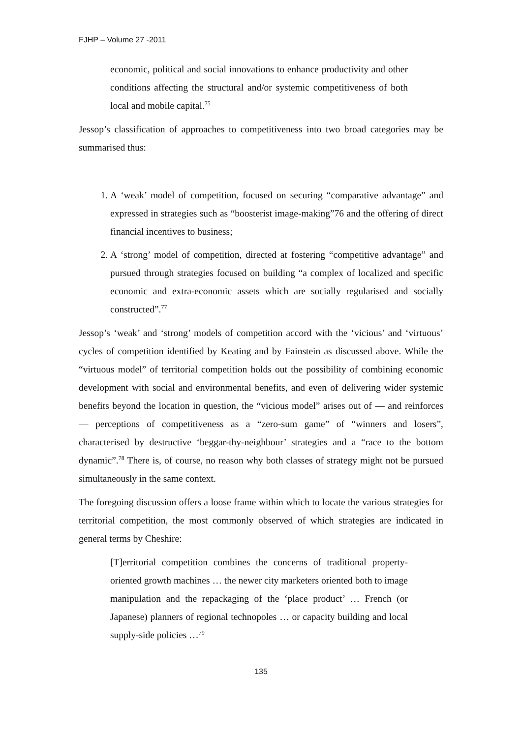FJHP – Volume 27 -2011
economic, political and social innovations to enhance productivity and other conditions affecting the structural and/or systemic competitiveness of both local and mobile capital.<sup>75</sup>
Jessop’s classification of approaches to competitiveness into two broad categories may be summarised thus:
1. A ‘weak’ model of competition, focused on securing “comparative advantage” and expressed in strategies such as “boosterist image-making”76 and the offering of direct financial incentives to business;
2. A ‘strong’ model of competition, directed at fostering “competitive advantage” and pursued through strategies focused on building “a complex of localized and specific economic and extra-economic assets which are socially regularised and socially constructed”.<sup>77</sup>
Jessop’s ‘weak’ and ‘strong’ models of competition accord with the ‘vicious’ and ‘virtuous’ cycles of competition identified by Keating and by Fainstein as discussed above. While the “virtuous model” of territorial competition holds out the possibility of combining economic development with social and environmental benefits, and even of delivering wider systemic benefits beyond the location in question, the “vicious model” arises out of — and reinforces — perceptions of competitiveness as a “zero-sum game” of “winners and losers”, characterised by destructive ‘beggar-thy-neighbour’ strategies and a “race to the bottom dynamic”.<sup>78</sup> There is, of course, no reason why both classes of strategy might not be pursued simultaneously in the same context.
The foregoing discussion offers a loose frame within which to locate the various strategies for territorial competition, the most commonly observed of which strategies are indicated in general terms by Cheshire:
[T]erritorial competition combines the concerns of traditional property-oriented growth machines … the newer city marketers oriented both to image manipulation and the repackaging of the ‘place product’ … French (or Japanese) planners of regional technopoles … or capacity building and local supply-side policies …<sup>79</sup>
135